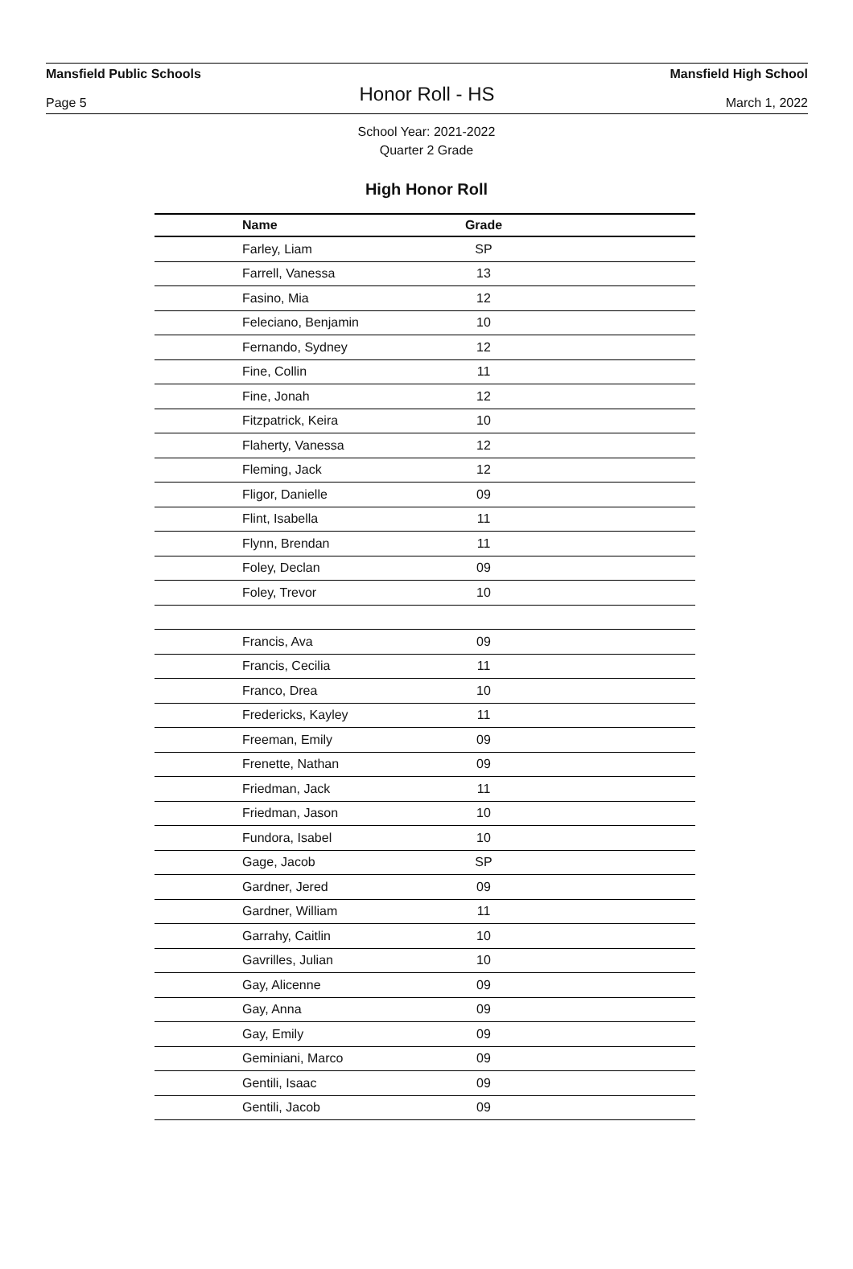Mansfield Public Schools Mansfield High School
Honor Roll - HS
Page 5 March 1, 2022
School Year: 2021-2022
Quarter 2 Grade
High Honor Roll
| Name | Grade | |
| --- | --- | --- |
| Farley, Liam | SP | |
| Farrell, Vanessa | 13 | |
| Fasino, Mia | 12 | |
| Feleciano, Benjamin | 10 | |
| Fernando, Sydney | 12 | |
| Fine, Collin | 11 | |
| Fine, Jonah | 12 | |
| Fitzpatrick, Keira | 10 | |
| Flaherty, Vanessa | 12 | |
| Fleming, Jack | 12 | |
| Fligor, Danielle | 09 | |
| Flint, Isabella | 11 | |
| Flynn, Brendan | 11 | |
| Foley, Declan | 09 | |
| Foley, Trevor | 10 | |
| Francis, Ava | 09 | |
| Francis, Cecilia | 11 | |
| Franco, Drea | 10 | |
| Fredericks, Kayley | 11 | |
| Freeman, Emily | 09 | |
| Frenette, Nathan | 09 | |
| Friedman, Jack | 11 | |
| Friedman, Jason | 10 | |
| Fundora, Isabel | 10 | |
| Gage, Jacob | SP | |
| Gardner, Jered | 09 | |
| Gardner, William | 11 | |
| Garrahy, Caitlin | 10 | |
| Gavrilles, Julian | 10 | |
| Gay, Alicenne | 09 | |
| Gay, Anna | 09 | |
| Gay, Emily | 09 | |
| Geminiani, Marco | 09 | |
| Gentili, Isaac | 09 | |
| Gentili, Jacob | 09 | |